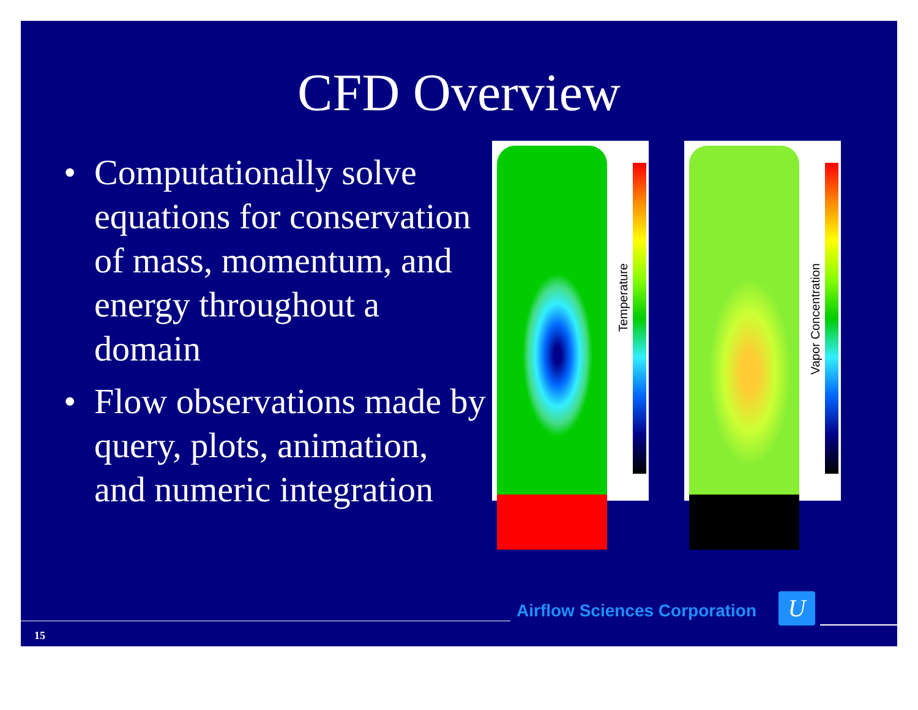CFD Overview
• Computationally solve equations for conservation of mass, momentum, and energy throughout a domain
• Flow observations made by query, plots, animation, and numeric integration
Temperature
Vapor Concentration
Airflow Sciences Corporation U
15